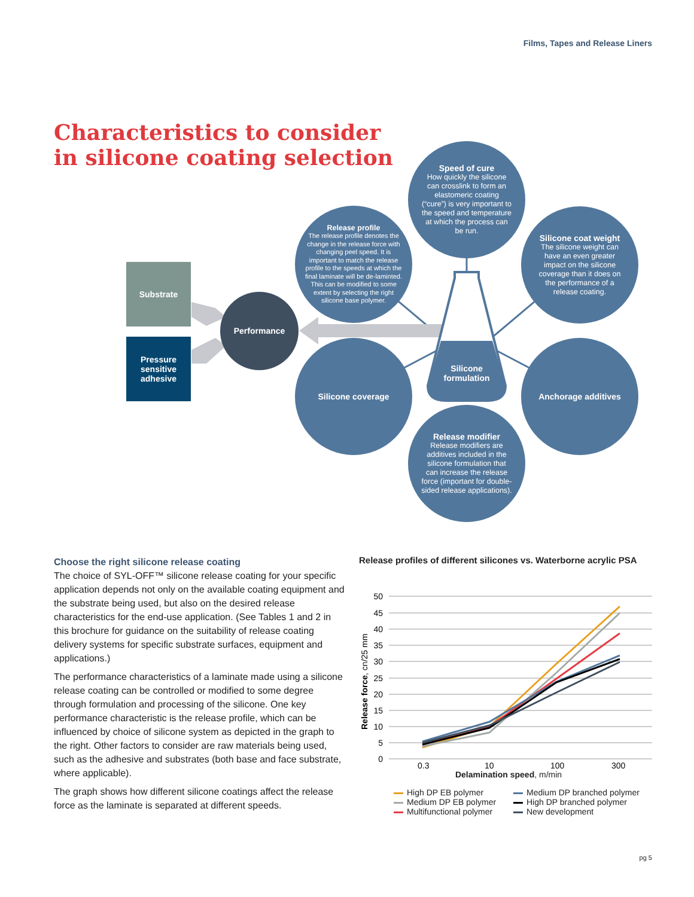Films, Tapes and Release Liners
Characteristics to consider
in silicone coating selection
Substrate
Pressure sensitive adhesive
Performance
Silicone formulation
Speed of cure
How quickly the silicone can crosslink to form an elastomeric coating (“cure”) is very important to the speed and temperature at which the process can be run.
Release profile
The release profile denotes the change in the release force with changing peel speed. It is important to match the release profile to the speeds at which the final laminate will be de-laminted. This can be modified to some extent by selecting the right silicone base polymer.
Silicone coat weight
The silicone weight can have an even greater impact on the silicone coverage than it does on the performance of a release coating.
Silicone coverage Anchorage additives
Release modifier
Release modifiers are additives included in the silicone formulation that can increase the release force (important for double-sided release applications).
Choose the right silicone release coating
The choice of SYL-OFF™ silicone release coating for your specific application depends not only on the available coating equipment and the substrate being used, but also on the desired release characteristics for the end-use application. (See Tables 1 and 2 in this brochure for guidance on the suitability of release coating delivery systems for specific substrate surfaces, equipment and applications.)
The performance characteristics of a laminate made using a silicone release coating can be controlled or modified to some degree through formulation and processing of the silicone. One key performance characteristic is the release profile, which can be influenced by choice of silicone system as depicted in the graph to the right. Other factors to consider are raw materials being used, such as the adhesive and substrates (both base and face substrate, where applicable).
The graph shows how different silicone coatings affect the release force as the laminate is separated at different speeds.
Release profiles of different silicones vs. Waterborne acrylic PSA
50
45
40
35
30
25
20
15
10
5
0
0.3
10
100
300
Release force, cn/25 mm
Delamination speed, m/min
High DP EB polymer Medium DP branched polymer Medium DP EB polymer High DP branched polymer Multifunctional polymer New development
pg 5